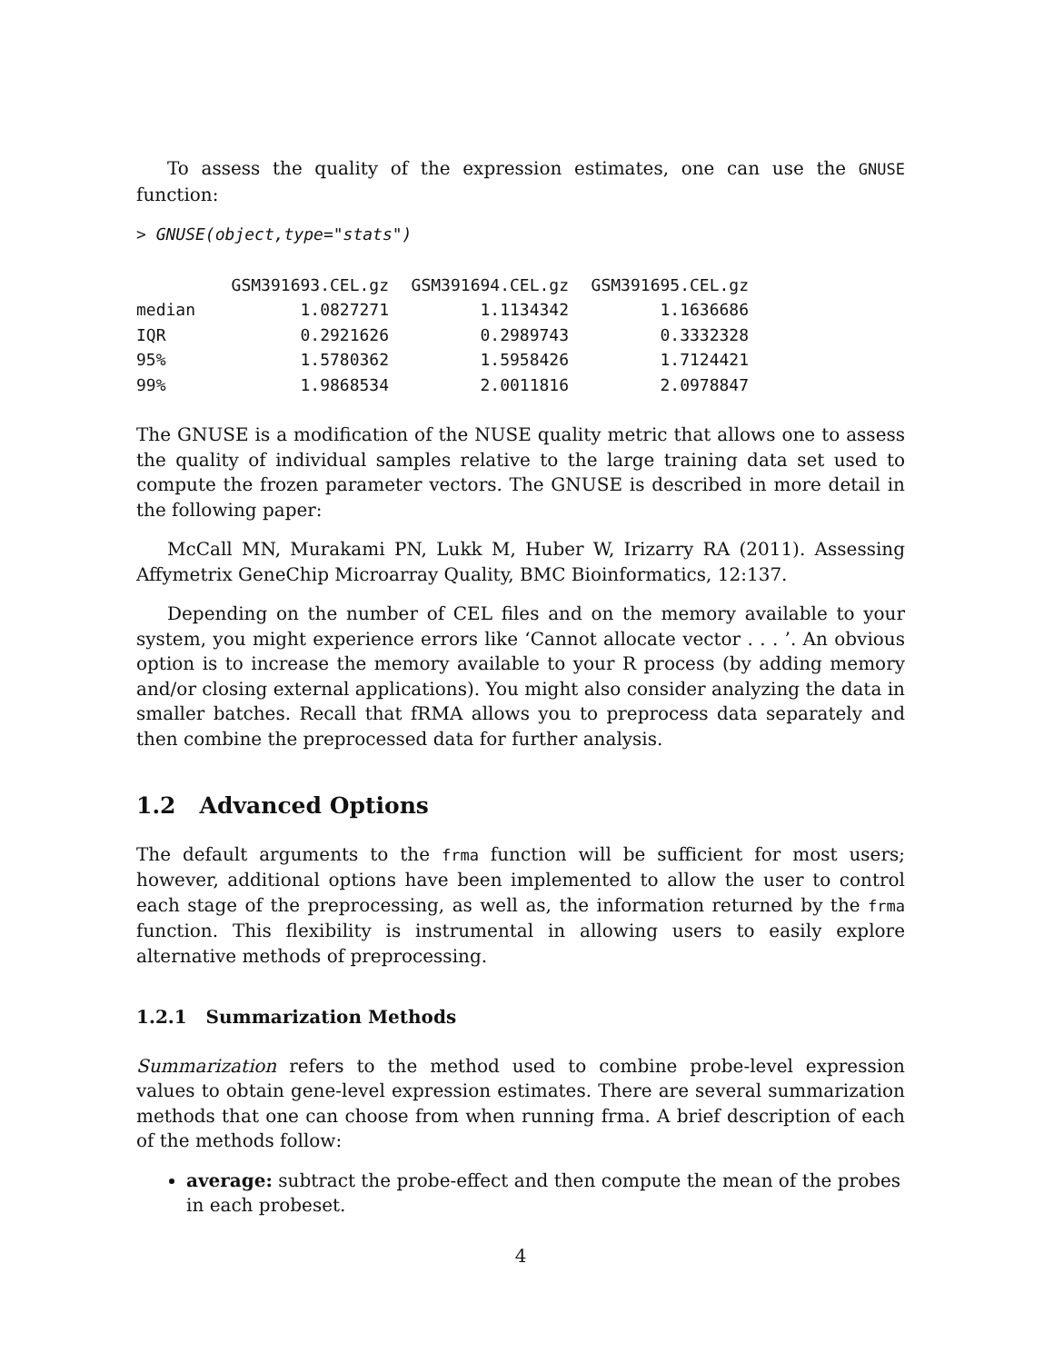To assess the quality of the expression estimates, one can use the GNUSE function:
> GNUSE(object,type="stats")
| | GSM391693.CEL.gz | GSM391694.CEL.gz | GSM391695.CEL.gz |
| median | 1.0827271 | 1.1134342 | 1.1636686 |
| IQR | 0.2921626 | 0.2989743 | 0.3332328 |
| 95% | 1.5780362 | 1.5958426 | 1.7124421 |
| 99% | 1.9868534 | 2.0011816 | 2.0978847 |
The GNUSE is a modification of the NUSE quality metric that allows one to assess the quality of individual samples relative to the large training data set used to compute the frozen parameter vectors. The GNUSE is described in more detail in the following paper:
McCall MN, Murakami PN, Lukk M, Huber W, Irizarry RA (2011). Assessing Affymetrix GeneChip Microarray Quality, BMC Bioinformatics, 12:137.
Depending on the number of CEL files and on the memory available to your system, you might experience errors like ‘Cannot allocate vector . . . ’. An obvious option is to increase the memory available to your R process (by adding memory and/or closing external applications). You might also consider analyzing the data in smaller batches. Recall that fRMA allows you to preprocess data separately and then combine the preprocessed data for further analysis.
1.2 Advanced Options
The default arguments to the frma function will be sufficient for most users; however, additional options have been implemented to allow the user to control each stage of the preprocessing, as well as, the information returned by the frma function. This flexibility is instrumental in allowing users to easily explore alternative methods of preprocessing.
1.2.1 Summarization Methods
Summarization refers to the method used to combine probe-level expression values to obtain gene-level expression estimates. There are several summarization methods that one can choose from when running frma. A brief description of each of the methods follow:
average: subtract the probe-effect and then compute the mean of the probes in each probeset.
4